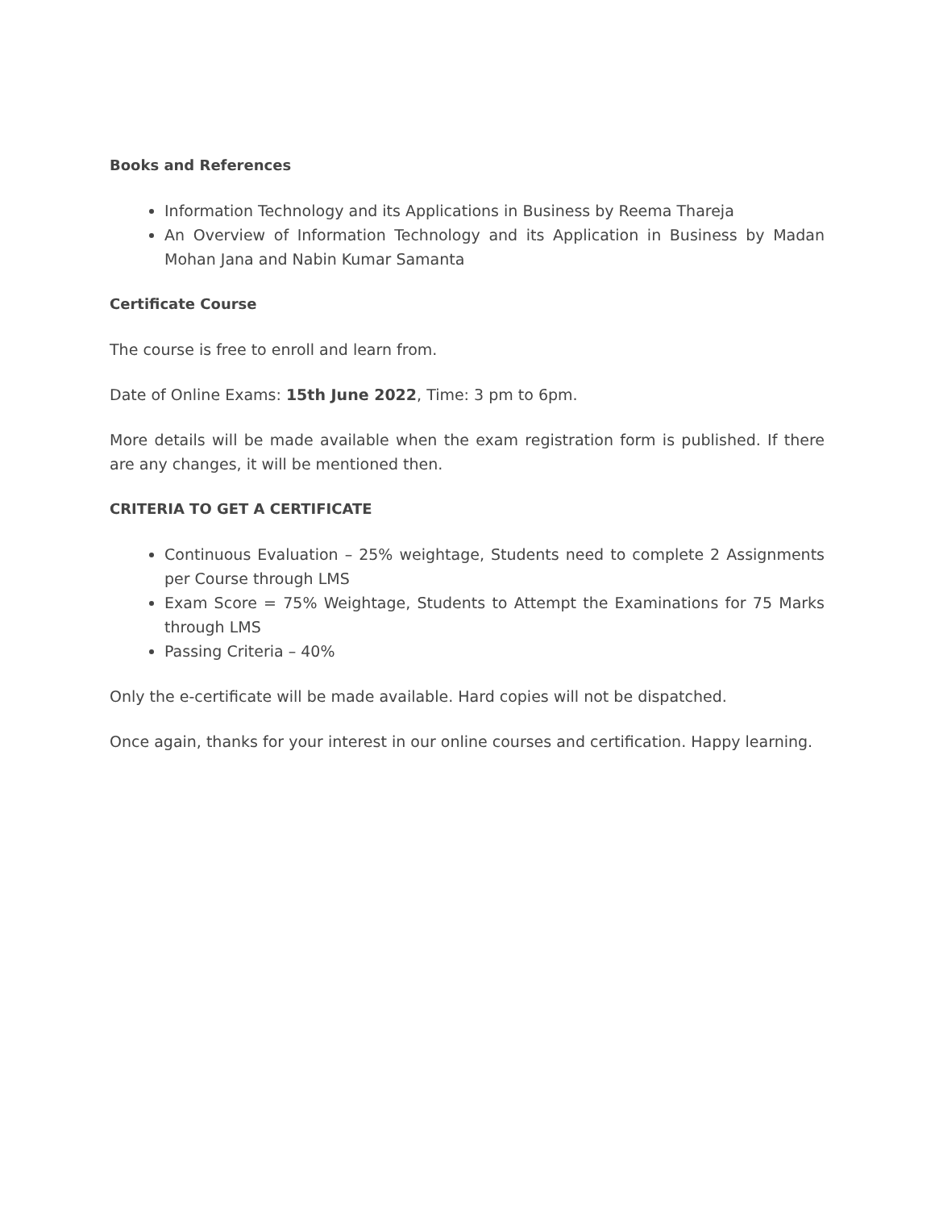Books and References
Information Technology and its Applications in Business by Reema Thareja
An Overview of Information Technology and its Application in Business by Madan Mohan Jana and Nabin Kumar Samanta
Certificate Course
The course is free to enroll and learn from.
Date of Online Exams: 15th June 2022, Time: 3 pm to 6pm.
More details will be made available when the exam registration form is published. If there are any changes, it will be mentioned then.
CRITERIA TO GET A CERTIFICATE
Continuous Evaluation – 25% weightage, Students need to complete 2 Assignments per Course through LMS
Exam Score = 75% Weightage, Students to Attempt the Examinations for 75 Marks through LMS
Passing Criteria – 40%
Only the e-certificate will be made available. Hard copies will not be dispatched.
Once again, thanks for your interest in our online courses and certification. Happy learning.